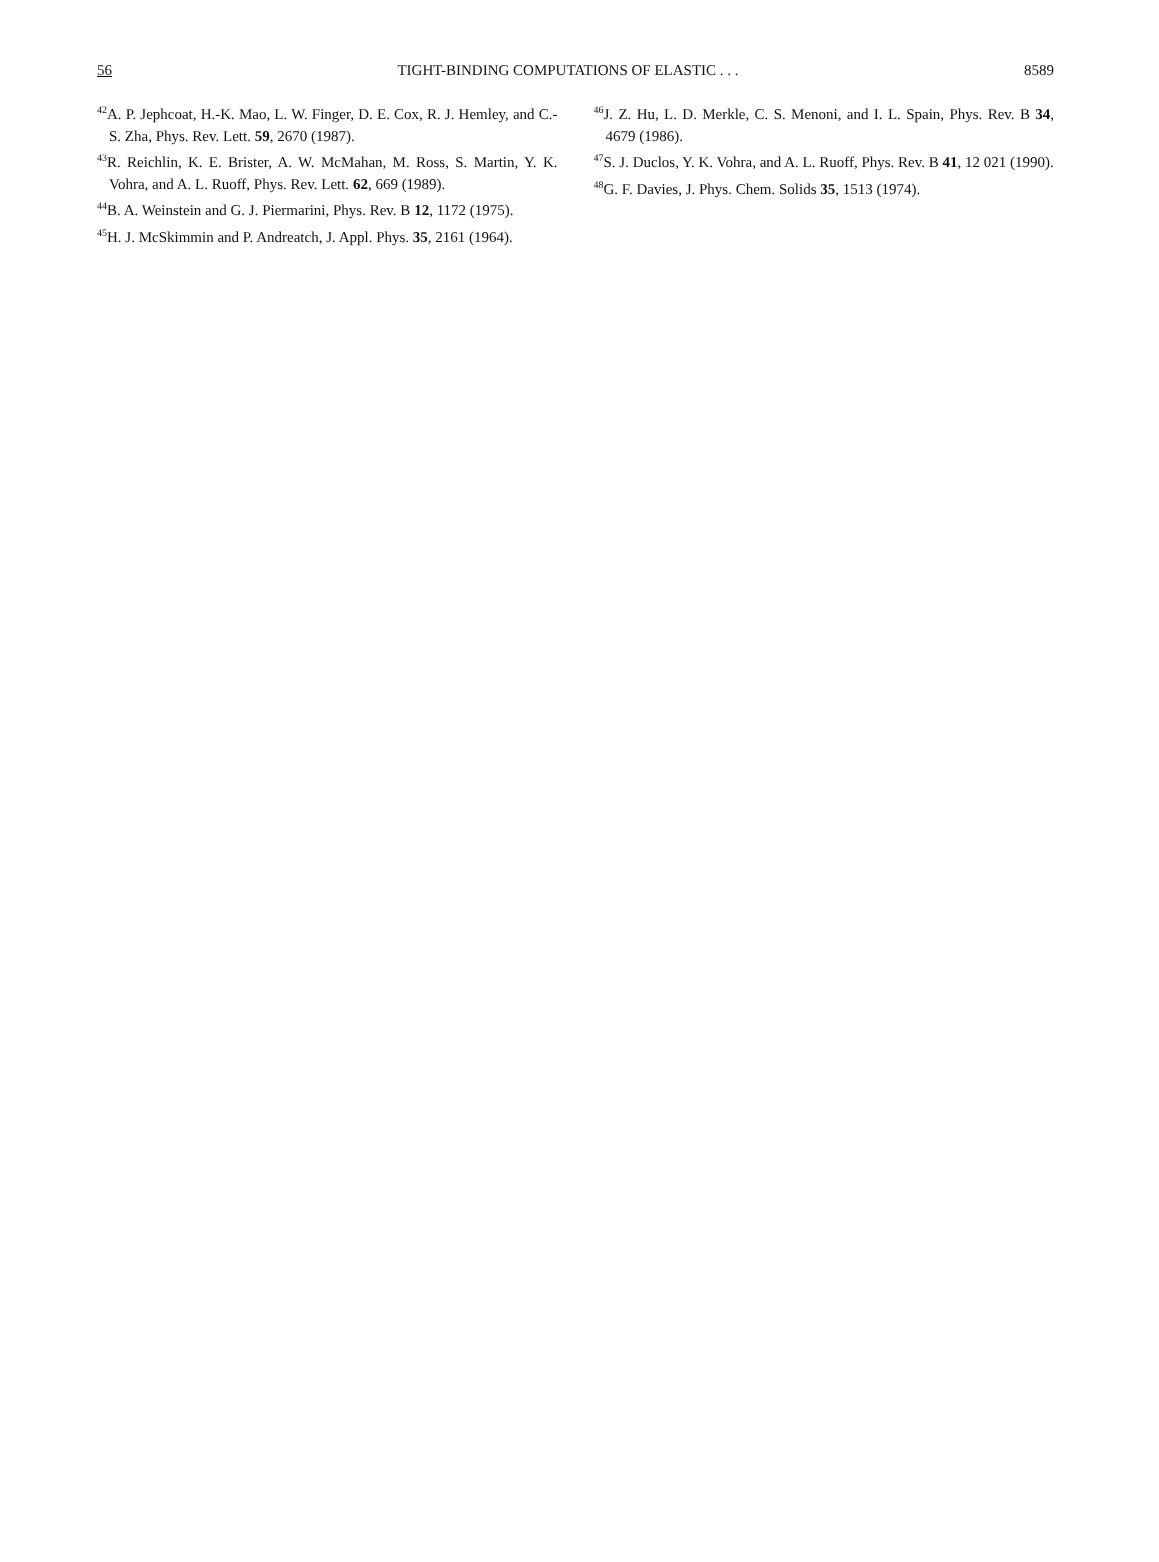56 TIGHT-BINDING COMPUTATIONS OF ELASTIC . . . 8589
<sup>42</sup> A. P. Jephcoat, H.-K. Mao, L. W. Finger, D. E. Cox, R. J. Hemley, and C.-S. Zha, Phys. Rev. Lett. 59, 2670 (1987).
<sup>43</sup> R. Reichlin, K. E. Brister, A. W. McMahan, M. Ross, S. Martin, Y. K. Vohra, and A. L. Ruoff, Phys. Rev. Lett. 62, 669 (1989).
<sup>44</sup>B. A. Weinstein and G. J. Piermarini, Phys. Rev. B 12, 1172 (1975).
<sup>45</sup>H. J. McSkimmin and P. Andreatch, J. Appl. Phys. 35, 2161 (1964).
<sup>46</sup> J. Z. Hu, L. D. Merkle, C. S. Menoni, and I. L. Spain, Phys. Rev. B 34, 4679 (1986).
<sup>47</sup>S. J. Duclos, Y. K. Vohra, and A. L. Ruoff, Phys. Rev. B 41, 12 021 (1990).
<sup>48</sup> G. F. Davies, J. Phys. Chem. Solids 35, 1513 (1974).